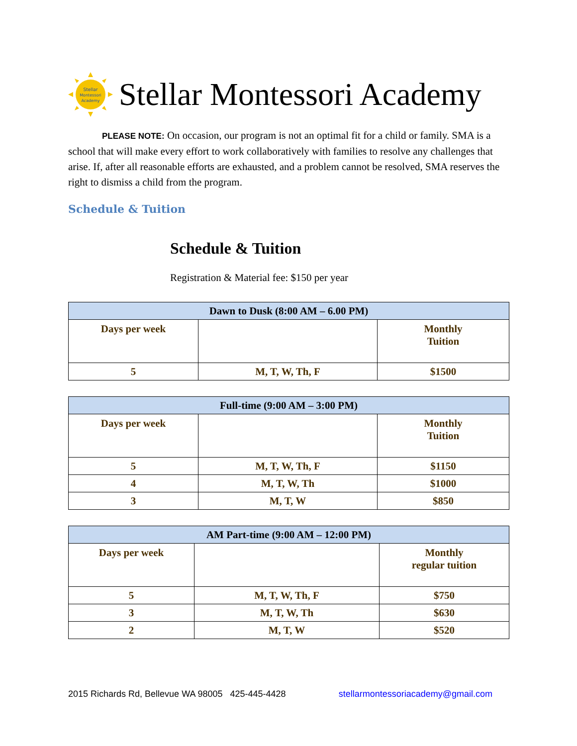Stellar
Montessori
Academy
Stellar Montessori Academy
PLEASE NOTE: On occasion, our program is not an optimal fit for a child or family. SMA is a school that will make every effort to work collaboratively with families to resolve any challenges that arise. If, after all reasonable efforts are exhausted, and a problem cannot be resolved, SMA reserves the right to dismiss a child from the program.
Schedule & Tuition
Schedule & Tuition
Registration & Material fee: $150 per year
| Dawn to Dusk (8:00 AM – 6.00 PM) | | |
| --- | --- | --- |
| Days per week | | Monthly Tuition |
| 5 | M, T, W, Th, F | $1500 |
| Full-time (9:00 AM – 3:00 PM) | | |
| --- | --- | --- |
| Days per week | | Monthly Tuition |
| 5 | M, T, W, Th, F | $1150 |
| 4 | M, T, W, Th | $1000 |
| 3 | M, T, W | $850 |
| AM Part-time (9:00 AM – 12:00 PM) | | |
| --- | --- | --- |
| Days per week | | Monthly regular tuition |
| 5 | M, T, W, Th, F | $750 |
| 3 | M, T, W, Th | $630 |
| 2 | M, T, W | $520 |
2015 Richards Rd, Bellevue WA 98005 425-445-4428 stellarmontessoriacademy@gmail.com